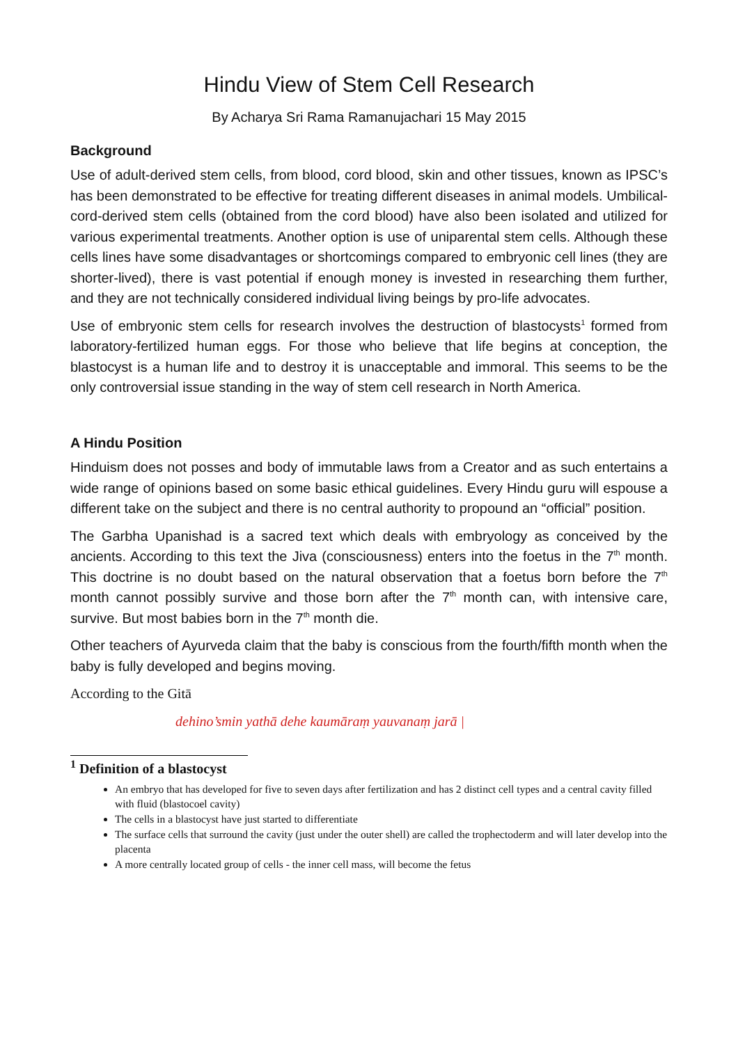Hindu View of Stem Cell Research
By Acharya Sri Rama Ramanujachari 15 May 2015
Background
Use of adult-derived stem cells, from blood, cord blood, skin and other tissues, known as IPSC’s has been demonstrated to be effective for treating different diseases in animal models. Umbilical-cord-derived stem cells (obtained from the cord blood) have also been isolated and utilized for various experimental treatments. Another option is use of uniparental stem cells. Although these cells lines have some disadvantages or shortcomings compared to embryonic cell lines (they are shorter-lived), there is vast potential if enough money is invested in researching them further, and they are not technically considered individual living beings by pro-life advocates.
Use of embryonic stem cells for research involves the destruction of blastocysts<sup>1</sup> formed from laboratory-fertilized human eggs. For those who believe that life begins at conception, the blastocyst is a human life and to destroy it is unacceptable and immoral. This seems to be the only controversial issue standing in the way of stem cell research in North America.
A Hindu Position
Hinduism does not posses and body of immutable laws from a Creator and as such entertains a wide range of opinions based on some basic ethical guidelines. Every Hindu guru will espouse a different take on the subject and there is no central authority to propound an “official” position.
The Garbha Upanishad is a sacred text which deals with embryology as conceived by the ancients. According to this text the Jiva (consciousness) enters into the foetus in the 7<sup>th</sup> month. This doctrine is no doubt based on the natural observation that a foetus born before the 7<sup>th</sup> month cannot possibly survive and those born after the 7<sup>th</sup> month can, with intensive care, survive. But most babies born in the 7<sup>th</sup> month die.
Other teachers of Ayurveda claim that the baby is conscious from the fourth/fifth month when the baby is fully developed and begins moving.
According to the Gitā
dehino’smin yathā dehe kaumāraṃ yauvanaṃ jarā |
<sup>1</sup> Definition of a blastocyst
An embryo that has developed for five to seven days after fertilization and has 2 distinct cell types and a central cavity filled with fluid (blastocoel cavity)
The cells in a blastocyst have just started to differentiate
The surface cells that surround the cavity (just under the outer shell) are called the trophectoderm and will later develop into the placenta
A more centrally located group of cells - the inner cell mass, will become the fetus